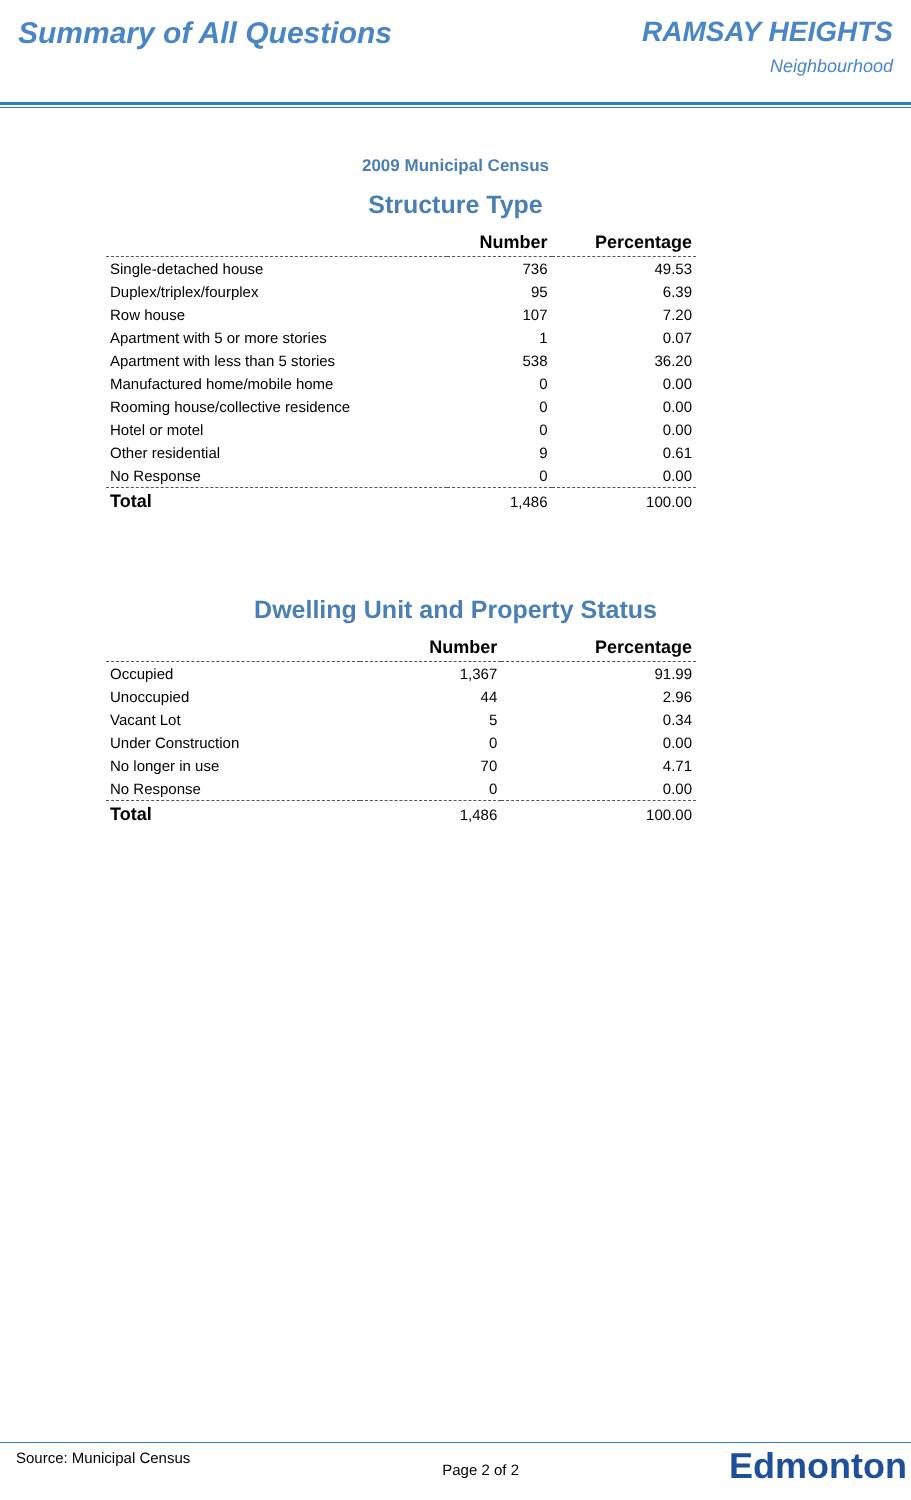Summary of All Questions RAMSAY HEIGHTS
Neighbourhood
2009 Municipal Census
Structure Type
| | Number | Percentage |
| --- | --- | --- |
| Single-detached house | 736 | 49.53 |
| Duplex/triplex/fourplex | 95 | 6.39 |
| Row house | 107 | 7.20 |
| Apartment with 5 or more stories | 1 | 0.07 |
| Apartment with less than 5 stories | 538 | 36.20 |
| Manufactured home/mobile home | 0 | 0.00 |
| Rooming house/collective residence | 0 | 0.00 |
| Hotel or motel | 0 | 0.00 |
| Other residential | 9 | 0.61 |
| No Response | 0 | 0.00 |
| Total | 1,486 | 100.00 |
Dwelling Unit and Property Status
| | Number | Percentage |
| --- | --- | --- |
| Occupied | 1,367 | 91.99 |
| Unoccupied | 44 | 2.96 |
| Vacant Lot | 5 | 0.34 |
| Under Construction | 0 | 0.00 |
| No longer in use | 70 | 4.71 |
| No Response | 0 | 0.00 |
| Total | 1,486 | 100.00 |
Source: Municipal Census
Page 2 of 2
Edmonton